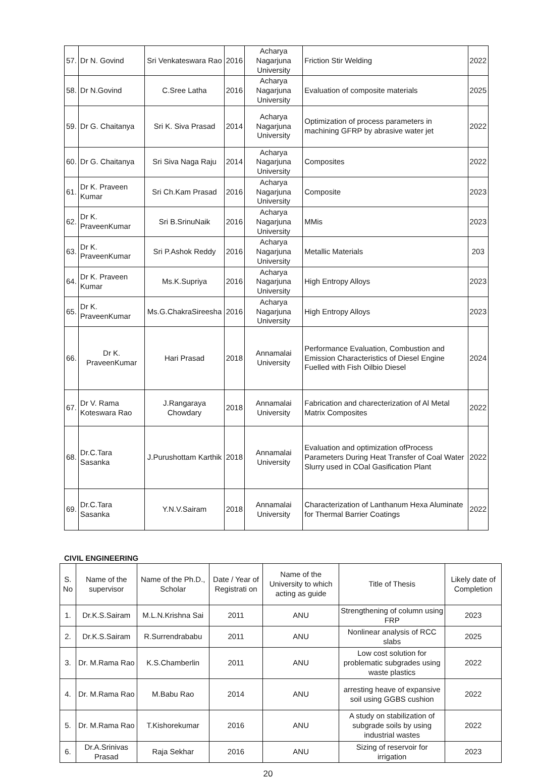| 57. | Dr N. Govind | Sri Venkateswara Rao | 2016 | Acharya Nagarjuna University | Friction Stir Welding | 2022 |
| 58. | Dr N.Govind | C.Sree Latha | 2016 | Acharya Nagarjuna University | Evaluation of composite materials | 2025 |
| 59. | Dr G. Chaitanya | Sri K. Siva Prasad | 2014 | Acharya Nagarjuna University | Optimization of process parameters in machining GFRP by abrasive water jet | 2022 |
| 60. | Dr G. Chaitanya | Sri Siva Naga Raju | 2014 | Acharya Nagarjuna University | Composites | 2022 |
| 61. | Dr K. Praveen Kumar | Sri Ch.Kam Prasad | 2016 | Acharya Nagarjuna University | Composite | 2023 |
| 62. | Dr K. PraveenKumar | Sri B.SrinuNaik | 2016 | Acharya Nagarjuna University | MMis | 2023 |
| 63. | Dr K. PraveenKumar | Sri P.Ashok Reddy | 2016 | Acharya Nagarjuna University | Metallic Materials | 203 |
| 64. | Dr K. Praveen Kumar | Ms.K.Supriya | 2016 | Acharya Nagarjuna University | High Entropy Alloys | 2023 |
| 65. | Dr K. PraveenKumar | Ms.G.ChakraSireesha | 2016 | Acharya Nagarjuna University | High Entropy Alloys | 2023 |
| 66. | Dr K. PraveenKumar | Hari Prasad | 2018 | Annamalai University | Performance Evaluation, Combustion and Emission Characteristics of Diesel Engine Fuelled with Fish Oilbio Diesel | 2024 |
| 67. | Dr V. Rama Koteswara Rao | J.Rangaraya Chowdary | 2018 | Annamalai University | Fabrication and charecterization of Al Metal Matrix Composites | 2022 |
| 68. | Dr.C.Tara Sasanka | J.Purushottam Karthik | 2018 | Annamalai University | Evaluation and optimization ofProcess Parameters During Heat Transfer of Coal Water Slurry used in COal Gasification Plant | 2022 |
| 69. | Dr.C.Tara Sasanka | Y.N.V.Sairam | 2018 | Annamalai University | Characterization of Lanthanum Hexa Aluminate for Thermal Barrier Coatings | 2022 |
CIVIL ENGINEERING
| S. No | Name of the supervisor | Name of the Ph.D., Scholar | Date / Year of Registrati on | Name of the University to which acting as guide | Title of Thesis | Likely date of Completion |
| --- | --- | --- | --- | --- | --- | --- |
| 1. | Dr.K.S.Sairam | M.L.N.Krishna Sai | 2011 | ANU | Strengthening of column using FRP | 2023 |
| 2. | Dr.K.S.Sairam | R.Surrendrababu | 2011 | ANU | Nonlinear analysis of RCC slabs | 2025 |
| 3. | Dr. M.Rama Rao | K.S.Chamberlin | 2011 | ANU | Low cost solution for problematic subgrades using waste plastics | 2022 |
| 4. | Dr. M.Rama Rao | M.Babu Rao | 2014 | ANU | arresting heave of expansive soil using GGBS cushion | 2022 |
| 5. | Dr. M.Rama Rao | T.Kishorekumar | 2016 | ANU | A study on stabilization of subgrade soils by using industrial wastes | 2022 |
| 6. | Dr.A.Srinivas Prasad | Raja Sekhar | 2016 | ANU | Sizing of reservoir for irrigation | 2023 |
20